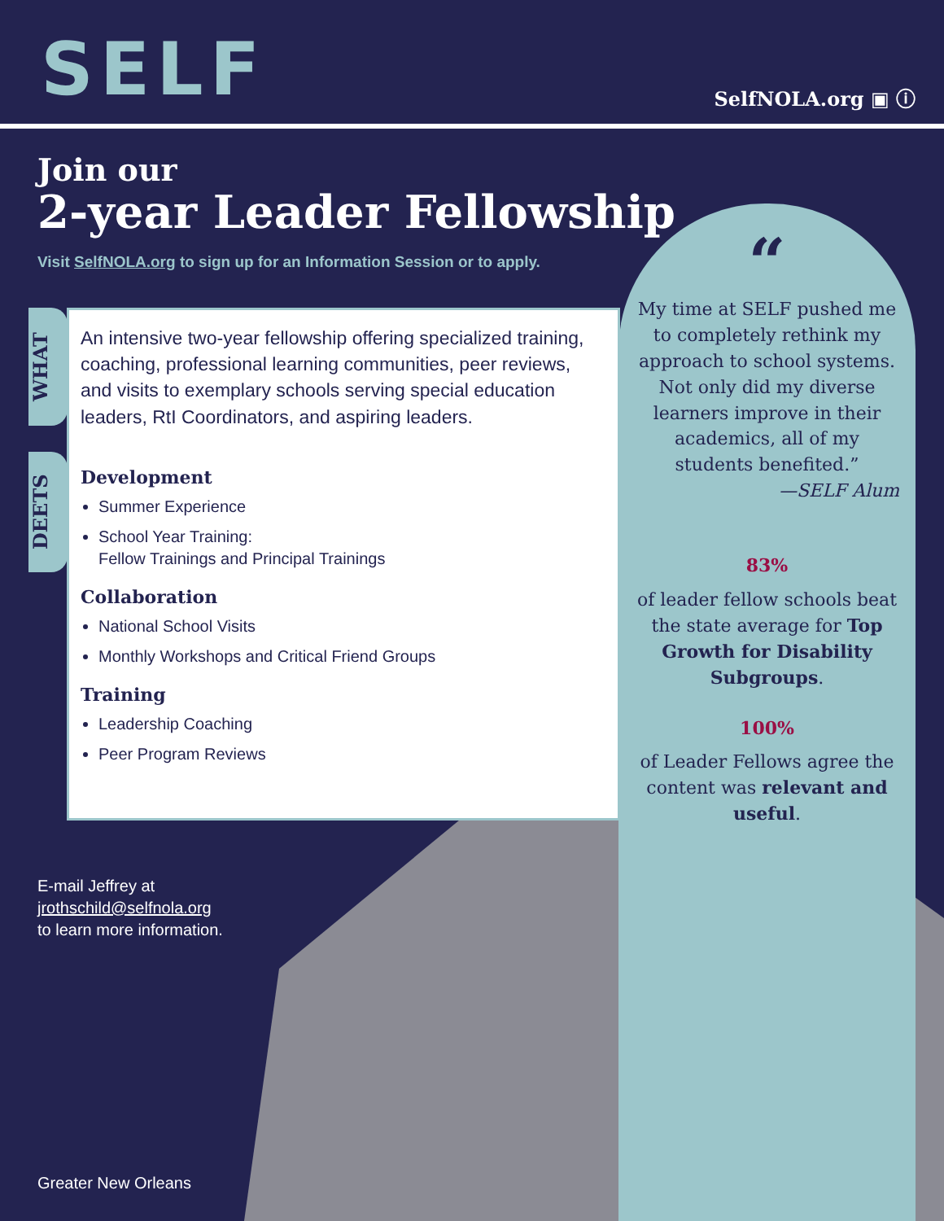SELF
SelfNOLA.org ▣ ⓘ
Join our
2-year Leader Fellowship
Visit SelfNOLA.org to sign up for an Information Session or to apply.
WHAT
DEETS
An intensive two-year fellowship offering specialized training, coaching, professional learning communities, peer reviews, and visits to exemplary schools serving special education leaders, RtI Coordinators, and aspiring leaders.
Development
Summer Experience
School Year Training:
Fellow Trainings and Principal Trainings
Collaboration
National School Visits
Monthly Workshops and Critical Friend Groups
Training
Leadership Coaching
Peer Program Reviews
“
My time at SELF pushed me to completely rethink my approach to school systems. Not only did my diverse learners improve in their academics, all of my students benefited.”
—SELF Alum
83%
of leader fellow schools beat the state average for Top Growth for Disability Subgroups.
100%
of Leader Fellows agree the content was relevant and useful.
E-mail Jeffrey at
jrothschild@selfnola.org
to learn more information.
Greater New Orleans